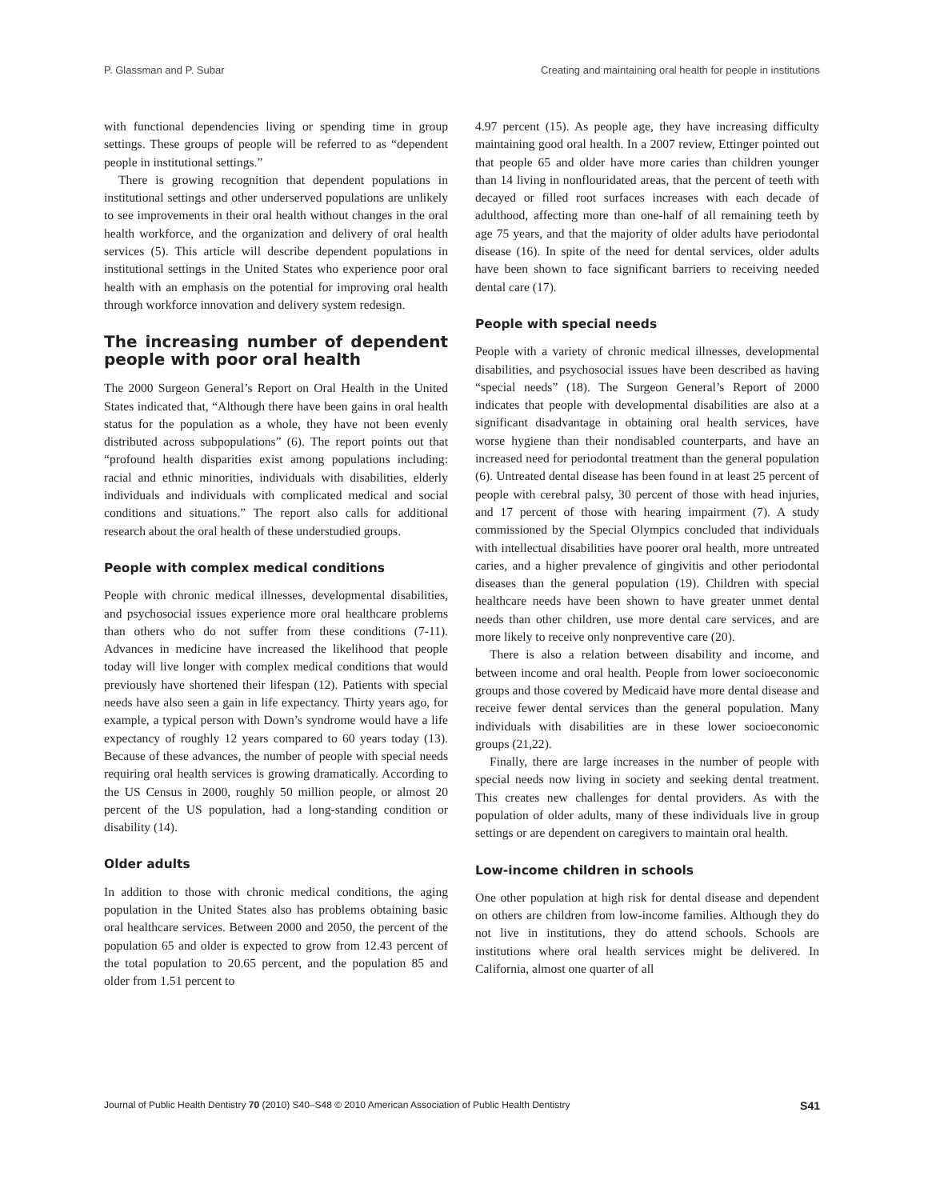P. Glassman and P. Subar Creating and maintaining oral health for people in institutions
with functional dependencies living or spending time in group settings. These groups of people will be referred to as “dependent people in institutional settings.”
There is growing recognition that dependent populations in institutional settings and other underserved populations are unlikely to see improvements in their oral health without changes in the oral health workforce, and the organization and delivery of oral health services (5). This article will describe dependent populations in institutional settings in the United States who experience poor oral health with an emphasis on the potential for improving oral health through workforce innovation and delivery system redesign.
The increasing number of dependent people with poor oral health
The 2000 Surgeon General’s Report on Oral Health in the United States indicated that, “Although there have been gains in oral health status for the population as a whole, they have not been evenly distributed across subpopulations” (6). The report points out that “profound health disparities exist among populations including: racial and ethnic minorities, individuals with disabilities, elderly individuals and individuals with complicated medical and social conditions and situations.” The report also calls for additional research about the oral health of these understudied groups.
People with complex medical conditions
People with chronic medical illnesses, developmental disabilities, and psychosocial issues experience more oral healthcare problems than others who do not suffer from these conditions (7-11). Advances in medicine have increased the likelihood that people today will live longer with complex medical conditions that would previously have shortened their lifespan (12). Patients with special needs have also seen a gain in life expectancy. Thirty years ago, for example, a typical person with Down’s syndrome would have a life expectancy of roughly 12 years compared to 60 years today (13). Because of these advances, the number of people with special needs requiring oral health services is growing dramatically. According to the US Census in 2000, roughly 50 million people, or almost 20 percent of the US population, had a long-standing condition or disability (14).
Older adults
In addition to those with chronic medical conditions, the aging population in the United States also has problems obtaining basic oral healthcare services. Between 2000 and 2050, the percent of the population 65 and older is expected to grow from 12.43 percent of the total population to 20.65 percent, and the population 85 and older from 1.51 percent to
4.97 percent (15). As people age, they have increasing difficulty maintaining good oral health. In a 2007 review, Ettinger pointed out that people 65 and older have more caries than children younger than 14 living in nonflouridated areas, that the percent of teeth with decayed or filled root surfaces increases with each decade of adulthood, affecting more than one-half of all remaining teeth by age 75 years, and that the majority of older adults have periodontal disease (16). In spite of the need for dental services, older adults have been shown to face significant barriers to receiving needed dental care (17).
People with special needs
People with a variety of chronic medical illnesses, developmental disabilities, and psychosocial issues have been described as having “special needs” (18). The Surgeon General’s Report of 2000 indicates that people with developmental disabilities are also at a significant disadvantage in obtaining oral health services, have worse hygiene than their nondisabled counterparts, and have an increased need for periodontal treatment than the general population (6). Untreated dental disease has been found in at least 25 percent of people with cerebral palsy, 30 percent of those with head injuries, and 17 percent of those with hearing impairment (7). A study commissioned by the Special Olympics concluded that individuals with intellectual disabilities have poorer oral health, more untreated caries, and a higher prevalence of gingivitis and other periodontal diseases than the general population (19). Children with special healthcare needs have been shown to have greater unmet dental needs than other children, use more dental care services, and are more likely to receive only nonpreventive care (20).
There is also a relation between disability and income, and between income and oral health. People from lower socioeconomic groups and those covered by Medicaid have more dental disease and receive fewer dental services than the general population. Many individuals with disabilities are in these lower socioeconomic groups (21,22).
Finally, there are large increases in the number of people with special needs now living in society and seeking dental treatment. This creates new challenges for dental providers. As with the population of older adults, many of these individuals live in group settings or are dependent on caregivers to maintain oral health.
Low-income children in schools
One other population at high risk for dental disease and dependent on others are children from low-income families. Although they do not live in institutions, they do attend schools. Schools are institutions where oral health services might be delivered. In California, almost one quarter of all
Journal of Public Health Dentistry 70 (2010) S40–S48 © 2010 American Association of Public Health Dentistry S41